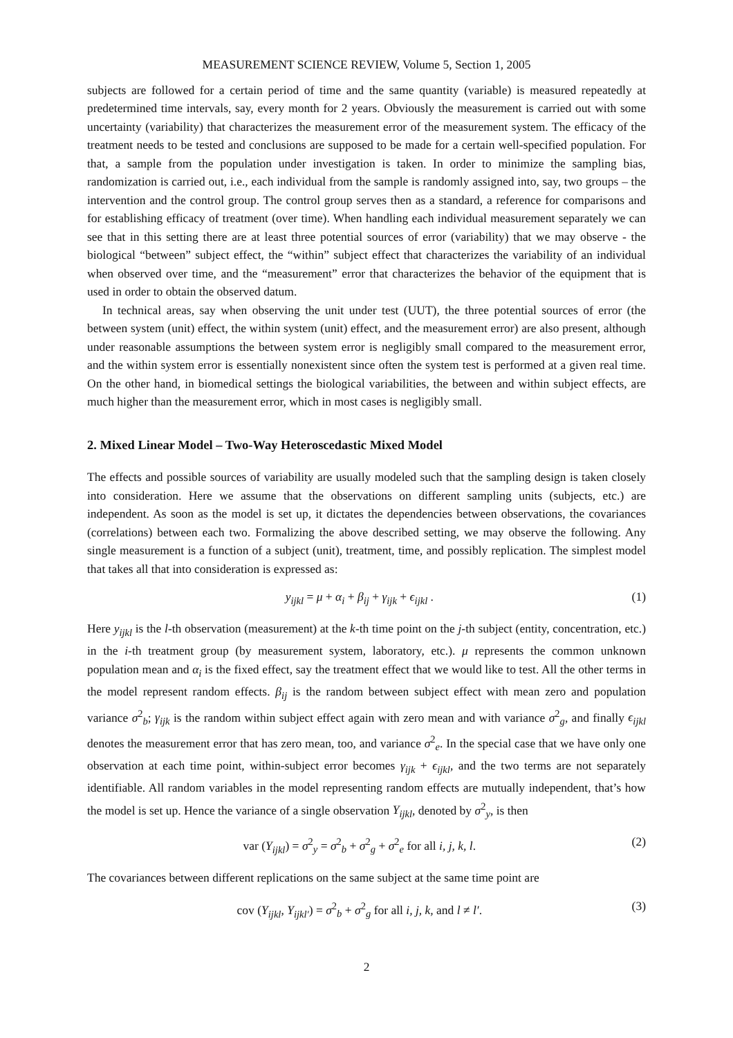MEASUREMENT SCIENCE REVIEW, Volume 5, Section 1, 2005
subjects are followed for a certain period of time and the same quantity (variable) is measured repeatedly at predetermined time intervals, say, every month for 2 years. Obviously the measurement is carried out with some uncertainty (variability) that characterizes the measurement error of the measurement system. The efficacy of the treatment needs to be tested and conclusions are supposed to be made for a certain well-specified population. For that, a sample from the population under investigation is taken. In order to minimize the sampling bias, randomization is carried out, i.e., each individual from the sample is randomly assigned into, say, two groups – the intervention and the control group. The control group serves then as a standard, a reference for comparisons and for establishing efficacy of treatment (over time). When handling each individual measurement separately we can see that in this setting there are at least three potential sources of error (variability) that we may observe - the biological “between” subject effect, the “within” subject effect that characterizes the variability of an individual when observed over time, and the “measurement” error that characterizes the behavior of the equipment that is used in order to obtain the observed datum.
In technical areas, say when observing the unit under test (UUT), the three potential sources of error (the between system (unit) effect, the within system (unit) effect, and the measurement error) are also present, although under reasonable assumptions the between system error is negligibly small compared to the measurement error, and the within system error is essentially nonexistent since often the system test is performed at a given real time. On the other hand, in biomedical settings the biological variabilities, the between and within subject effects, are much higher than the measurement error, which in most cases is negligibly small.
2. Mixed Linear Model – Two-Way Heteroscedastic Mixed Model
The effects and possible sources of variability are usually modeled such that the sampling design is taken closely into consideration. Here we assume that the observations on different sampling units (subjects, etc.) are independent. As soon as the model is set up, it dictates the dependencies between observations, the covariances (correlations) between each two. Formalizing the above described setting, we may observe the following. Any single measurement is a function of a subject (unit), treatment, time, and possibly replication. The simplest model that takes all that into consideration is expressed as:
y<sub>ijkl</sub> = μ + α<sub>i</sub> + β<sub>ij</sub> + γ<sub>ijk</sub> + ϵ<sub>ijkl</sub> . (1)
Here y<sub>ijkl</sub> is the l-th observation (measurement) at the k-th time point on the j-th subject (entity, concentration, etc.) in the i-th treatment group (by measurement system, laboratory, etc.). μ represents the common unknown population mean and α<sub>i</sub> is the fixed effect, say the treatment effect that we would like to test. All the other terms in the model represent random effects. β<sub>ij</sub> is the random between subject effect with mean zero and population variance σ<sup>2</sup><sub>b</sub>; γ<sub>ijk</sub> is the random within subject effect again with zero mean and with variance σ<sup>2</sup><sub>g</sub>, and finally ϵ<sub>ijkl</sub> denotes the measurement error that has zero mean, too, and variance σ<sup>2</sup><sub>e</sub>. In the special case that we have only one observation at each time point, within-subject error becomes γ<sub>ijk</sub> + ϵ<sub>ijkl</sub>, and the two terms are not separately identifiable. All random variables in the model representing random effects are mutually independent, that’s how the model is set up. Hence the variance of a single observation Y<sub>ijkl</sub>, denoted by σ<sup>2</sup><sub>y</sub>, is then
var (Y<sub>ijkl</sub>) = σ<sup>2</sup><sub>y</sub> = σ<sup>2</sup><sub>b</sub> + σ<sup>2</sup><sub>g</sub> + σ<sup>2</sup><sub>e</sub> for all i, j, k, l. (2)
The covariances between different replications on the same subject at the same time point are
cov (Y<sub>ijkl</sub>, Y<sub>ijkl′</sub>) = σ<sup>2</sup><sub>b</sub> + σ<sup>2</sup><sub>g</sub> for all i, j, k, and l ≠ l′. (3)
2